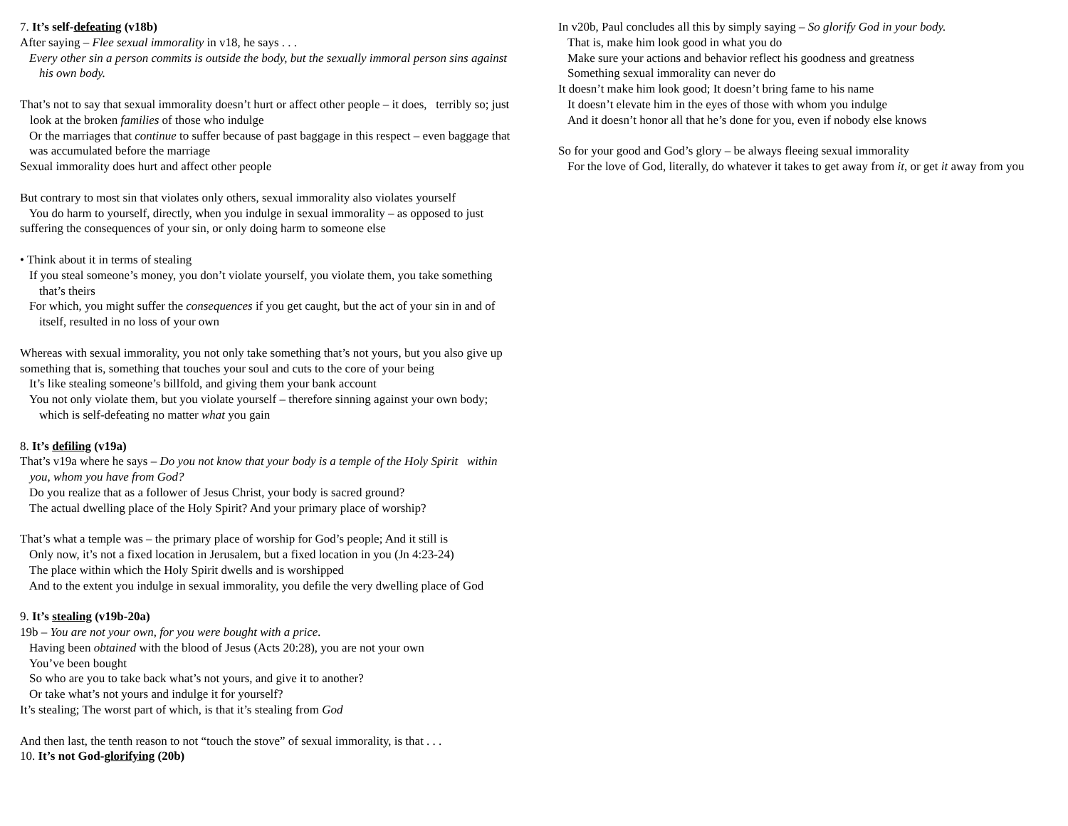7. It’s self-defeating (v18b)
After saying – Flee sexual immorality in v18, he says . . .
Every other sin a person commits is outside the body, but the sexually immoral person sins against his own body.
That’s not to say that sexual immorality doesn’t hurt or affect other people – it does, terribly so; just look at the broken families of those who indulge
Or the marriages that continue to suffer because of past baggage in this respect – even baggage that was accumulated before the marriage
Sexual immorality does hurt and affect other people
But contrary to most sin that violates only others, sexual immorality also violates yourself
You do harm to yourself, directly, when you indulge in sexual immorality – as opposed to just suffering the consequences of your sin, or only doing harm to someone else
• Think about it in terms of stealing
If you steal someone’s money, you don’t violate yourself, you violate them, you take something that’s theirs
For which, you might suffer the consequences if you get caught, but the act of your sin in and of itself, resulted in no loss of your own
Whereas with sexual immorality, you not only take something that’s not yours, but you also give up something that is, something that touches your soul and cuts to the core of your being
It’s like stealing someone’s billfold, and giving them your bank account
You not only violate them, but you violate yourself – therefore sinning against your own body; which is self-defeating no matter what you gain
8. It’s defiling (v19a)
That’s v19a where he says – Do you not know that your body is a temple of the Holy Spirit within you, whom you have from God?
Do you realize that as a follower of Jesus Christ, your body is sacred ground?
The actual dwelling place of the Holy Spirit? And your primary place of worship?
That’s what a temple was – the primary place of worship for God’s people; And it still is
Only now, it’s not a fixed location in Jerusalem, but a fixed location in you (Jn 4:23-24)
The place within which the Holy Spirit dwells and is worshipped
And to the extent you indulge in sexual immorality, you defile the very dwelling place of God
9. It’s stealing (v19b-20a)
19b – You are not your own, for you were bought with a price.
Having been obtained with the blood of Jesus (Acts 20:28), you are not your own
You’ve been bought
So who are you to take back what’s not yours, and give it to another?
Or take what’s not yours and indulge it for yourself?
It’s stealing; The worst part of which, is that it’s stealing from God
And then last, the tenth reason to not “touch the stove” of sexual immorality, is that . . .
10. It’s not God-glorifying (20b)
In v20b, Paul concludes all this by simply saying – So glorify God in your body.
That is, make him look good in what you do
Make sure your actions and behavior reflect his goodness and greatness
Something sexual immorality can never do
It doesn’t make him look good; It doesn’t bring fame to his name
It doesn’t elevate him in the eyes of those with whom you indulge
And it doesn’t honor all that he’s done for you, even if nobody else knows
So for your good and God’s glory – be always fleeing sexual immorality
For the love of God, literally, do whatever it takes to get away from it, or get it away from you